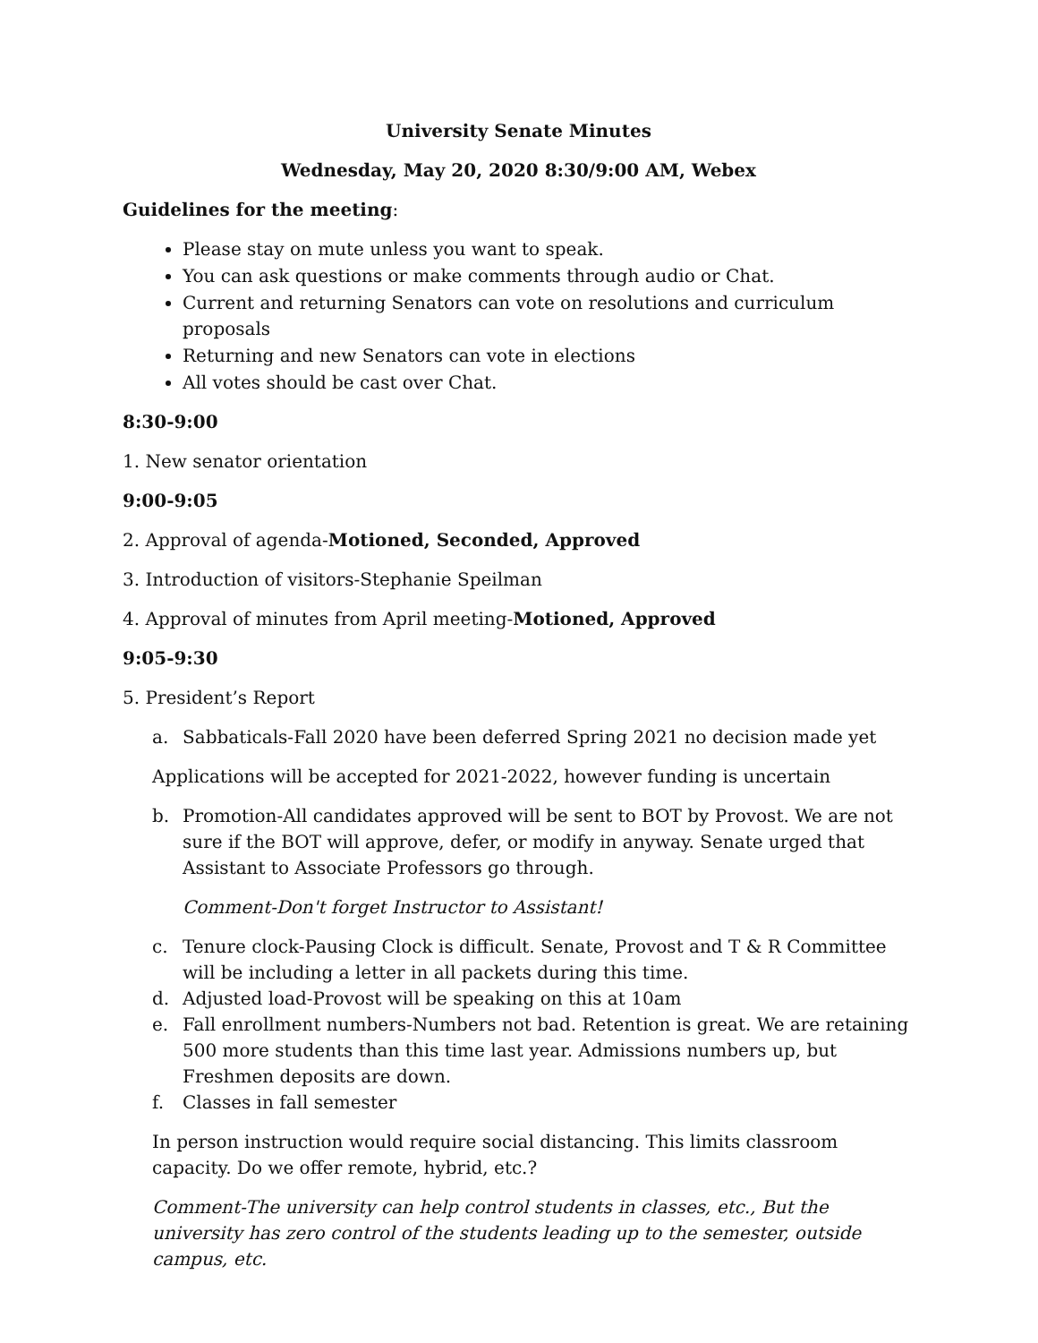University Senate Minutes
Wednesday, May 20, 2020 8:30/9:00 AM, Webex
Guidelines for the meeting:
Please stay on mute unless you want to speak.
You can ask questions or make comments through audio or Chat.
Current and returning Senators can vote on resolutions and curriculum proposals
Returning and new Senators can vote in elections
All votes should be cast over Chat.
8:30-9:00
1. New senator orientation
9:00-9:05
2. Approval of agenda-Motioned, Seconded, Approved
3. Introduction of visitors-Stephanie Speilman
4. Approval of minutes from April meeting-Motioned, Approved
9:05-9:30
5. President’s Report
a. Sabbaticals-Fall 2020 have been deferred Spring 2021 no decision made yet
Applications will be accepted for 2021-2022, however funding is uncertain
b. Promotion-All candidates approved will be sent to BOT by Provost. We are not sure if the BOT will approve, defer, or modify in anyway. Senate urged that Assistant to Associate Professors go through.
Comment-Don't forget Instructor to Assistant!
c. Tenure clock-Pausing Clock is difficult. Senate, Provost and T & R Committee will be including a letter in all packets during this time.
d. Adjusted load-Provost will be speaking on this at 10am
e. Fall enrollment numbers-Numbers not bad. Retention is great. We are retaining 500 more students than this time last year. Admissions numbers up, but Freshmen deposits are down.
f. Classes in fall semester
In person instruction would require social distancing. This limits classroom capacity. Do we offer remote, hybrid, etc.?
Comment-The university can help control students in classes, etc., But the university has zero control of the students leading up to the semester, outside campus, etc.